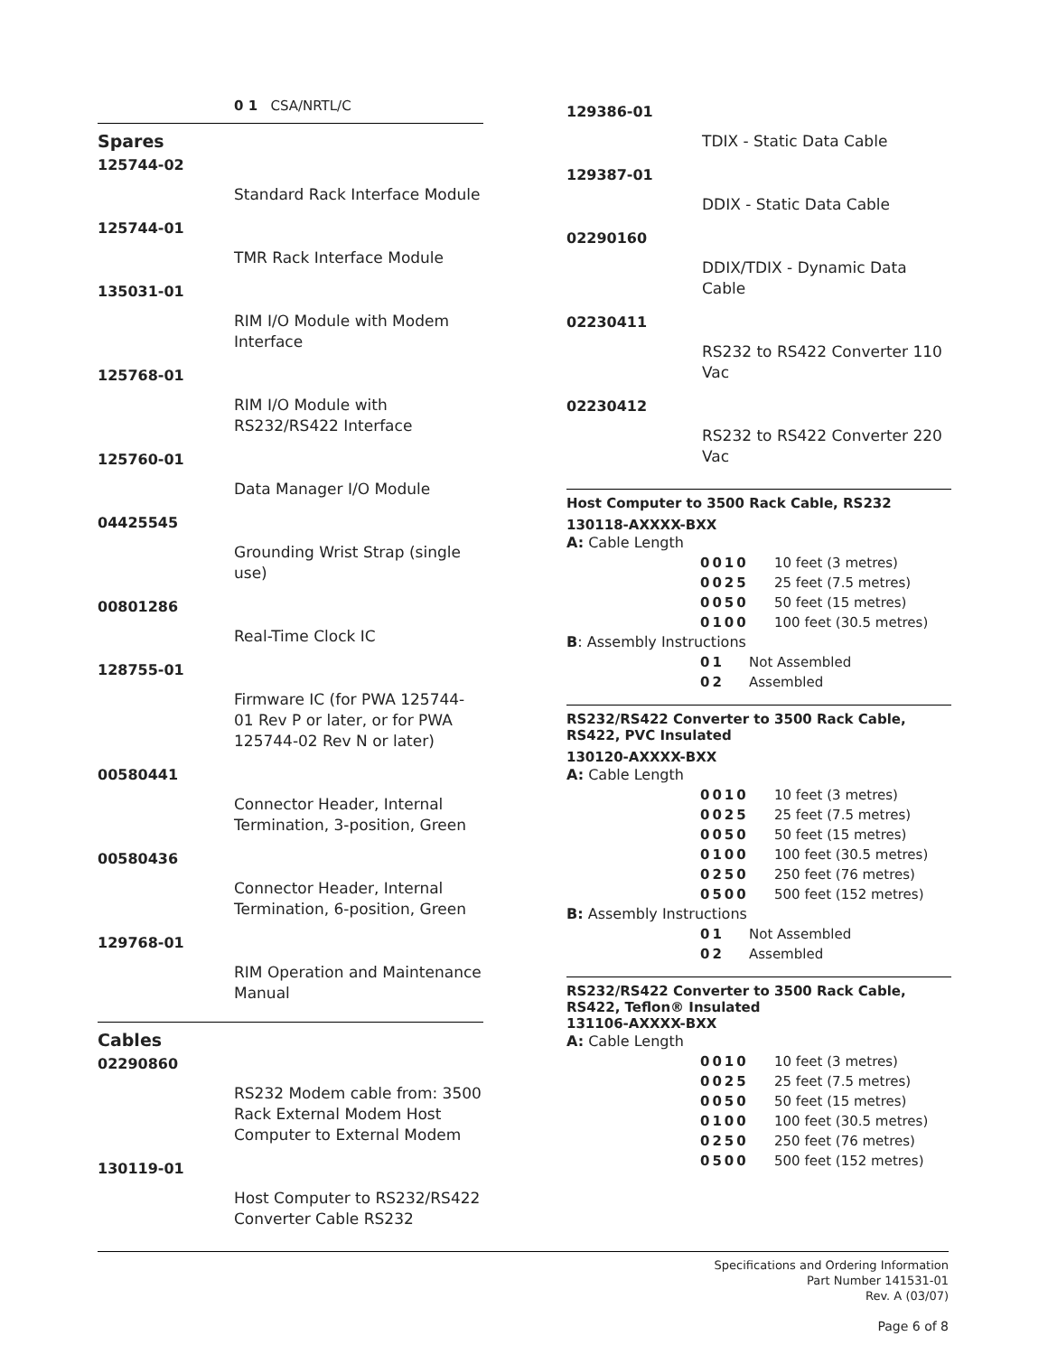0 1 CSA/NRTL/C
Spares
125744-02
Standard Rack Interface Module
125744-01
TMR Rack Interface Module
135031-01
RIM I/O Module with Modem Interface
125768-01
RIM I/O Module with RS232/RS422 Interface
125760-01
Data Manager I/O Module
04425545
Grounding Wrist Strap (single use)
00801286
Real-Time Clock IC
128755-01
Firmware IC (for PWA 125744-01 Rev P or later, or for PWA 125744-02 Rev N or later)
00580441
Connector Header, Internal Termination, 3-position, Green
00580436
Connector Header, Internal Termination, 6-position, Green
129768-01
RIM Operation and Maintenance Manual
Cables
02290860
RS232 Modem cable from: 3500 Rack External Modem Host Computer to External Modem
130119-01
Host Computer to RS232/RS422 Converter Cable RS232
129386-01
TDIX - Static Data Cable
129387-01
DDIX - Static Data Cable
02290160
DDIX/TDIX - Dynamic Data Cable
02230411
RS232 to RS422 Converter 110 Vac
02230412
RS232 to RS422 Converter 220 Vac
Host Computer to 3500 Rack Cable, RS232
130118-AXXXX-BXX
A: Cable Length
0010 10 feet (3 metres)
0025 25 feet (7.5 metres)
0050 50 feet (15 metres)
0100 100 feet (30.5 metres)
B: Assembly Instructions
01 Not Assembled
02 Assembled
RS232/RS422 Converter to 3500 Rack Cable, RS422, PVC Insulated
130120-AXXXX-BXX
A: Cable Length
0010 10 feet (3 metres)
0025 25 feet (7.5 metres)
0050 50 feet (15 metres)
0100 100 feet (30.5 metres)
0250 250 feet (76 metres)
0500 500 feet (152 metres)
B: Assembly Instructions
01 Not Assembled
02 Assembled
RS232/RS422 Converter to 3500 Rack Cable, RS422, Teflon® Insulated
131106-AXXXX-BXX
A: Cable Length
0010 10 feet (3 metres)
0025 25 feet (7.5 metres)
0050 50 feet (15 metres)
0100 100 feet (30.5 metres)
0250 250 feet (76 metres)
0500 500 feet (152 metres)
Specifications and Ordering Information
Part Number 141531-01
Rev. A (03/07)
Page 6 of 8